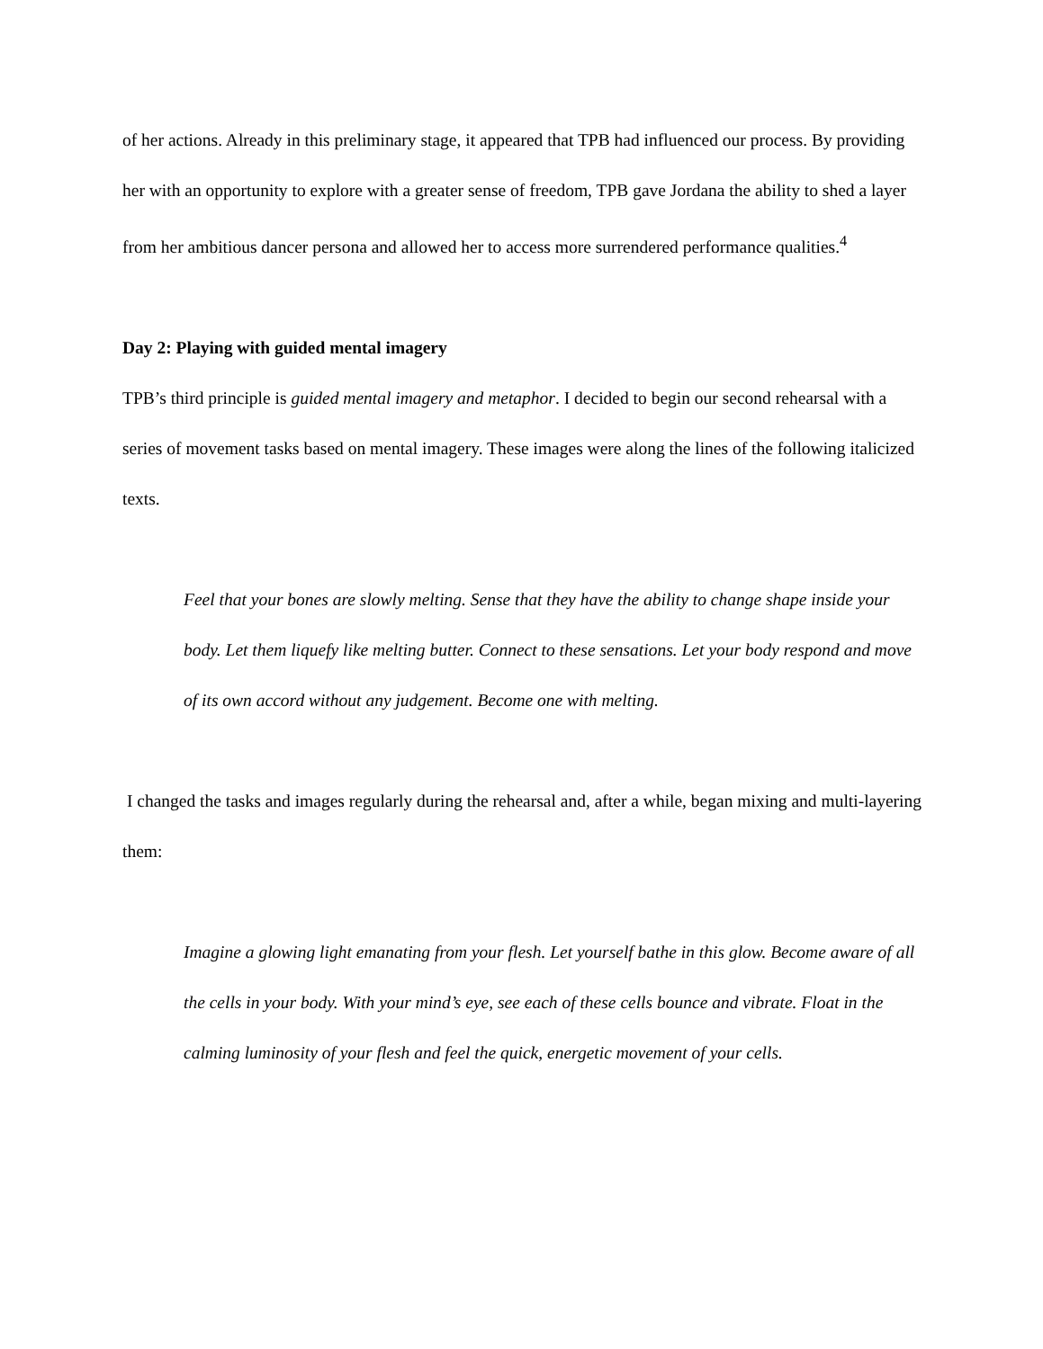of her actions. Already in this preliminary stage, it appeared that TPB had influenced our process. By providing her with an opportunity to explore with a greater sense of freedom, TPB gave Jordana the ability to shed a layer from her ambitious dancer persona and allowed her to access more surrendered performance qualities.<sup>4</sup>
Day 2: Playing with guided mental imagery
TPB’s third principle is guided mental imagery and metaphor. I decided to begin our second rehearsal with a series of movement tasks based on mental imagery. These images were along the lines of the following italicized texts.
Feel that your bones are slowly melting. Sense that they have the ability to change shape inside your body. Let them liquefy like melting butter. Connect to these sensations. Let your body respond and move of its own accord without any judgement. Become one with melting.
I changed the tasks and images regularly during the rehearsal and, after a while, began mixing and multi-layering them:
Imagine a glowing light emanating from your flesh. Let yourself bathe in this glow. Become aware of all the cells in your body. With your mind’s eye, see each of these cells bounce and vibrate. Float in the calming luminosity of your flesh and feel the quick, energetic movement of your cells.